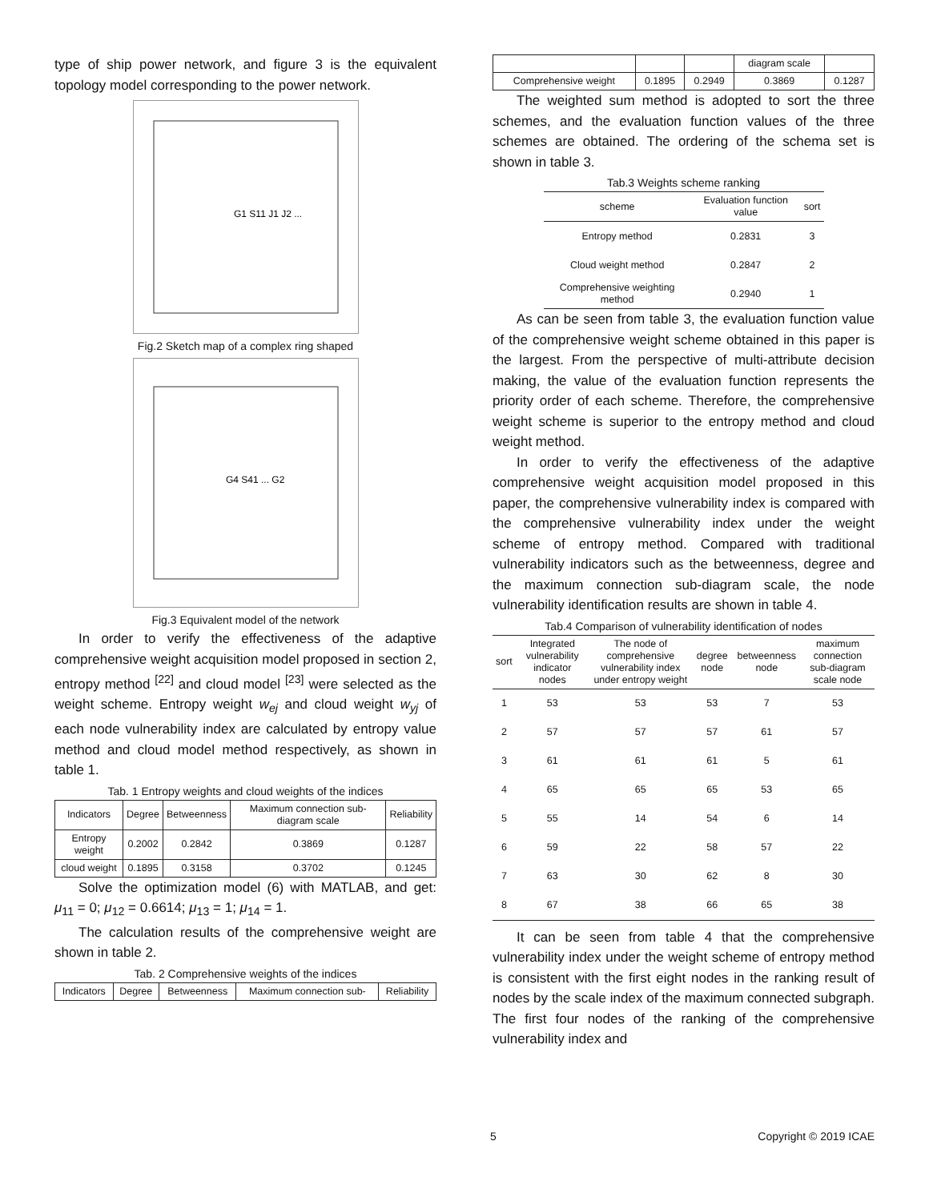type of ship power network, and figure 3 is the equivalent topology model corresponding to the power network.
G1 S11 J1 J2 ...
Fig.2 Sketch map of a complex ring shaped
G4 S41 ... G2
Fig.3 Equivalent model of the network
In order to verify the effectiveness of the adaptive comprehensive weight acquisition model proposed in section 2, entropy method <sup>[22]</sup> and cloud model <sup>[23]</sup> were selected as the weight scheme. Entropy weight w<sub>ej</sub> and cloud weight w<sub>yj</sub> of each node vulnerability index are calculated by entropy value method and cloud model method respectively, as shown in table 1.
Tab. 1 Entropy weights and cloud weights of the indices
| Indicators | Degree | Betweenness | Maximum connection sub-diagram scale | Reliability |
| Entropy weight | 0.2002 | 0.2842 | 0.3869 | 0.1287 |
| cloud weight | 0.1895 | 0.3158 | 0.3702 | 0.1245 |
Solve the optimization model (6) with MATLAB, and get: μ<sub>11</sub> = 0; μ<sub>12</sub> = 0.6614; μ<sub>13</sub> = 1; μ<sub>14</sub> = 1.
The calculation results of the comprehensive weight are shown in table 2.
Tab. 2 Comprehensive weights of the indices
| Indicators | Degree | Betweenness | Maximum connection sub- | Reliability |
| | | | diagram scale | |
| Comprehensive weight | 0.1895 | 0.2949 | 0.3869 | 0.1287 |
The weighted sum method is adopted to sort the three schemes, and the evaluation function values of the three schemes are obtained. The ordering of the schema set is shown in table 3.
Tab.3 Weights scheme ranking
| scheme | Evaluation function value | sort |
| Entropy method | 0.2831 | 3 |
| Cloud weight method | 0.2847 | 2 |
| Comprehensive weighting method | 0.2940 | 1 |
As can be seen from table 3, the evaluation function value of the comprehensive weight scheme obtained in this paper is the largest. From the perspective of multi-attribute decision making, the value of the evaluation function represents the priority order of each scheme. Therefore, the comprehensive weight scheme is superior to the entropy method and cloud weight method.
In order to verify the effectiveness of the adaptive comprehensive weight acquisition model proposed in this paper, the comprehensive vulnerability index is compared with the comprehensive vulnerability index under the weight scheme of entropy method. Compared with traditional vulnerability indicators such as the betweenness, degree and the maximum connection sub-diagram scale, the node vulnerability identification results are shown in table 4.
Tab.4 Comparison of vulnerability identification of nodes
| sort | Integrated vulnerability indicator nodes | The node of comprehensive vulnerability index under entropy weight | degree node | betweenness node | maximum connection sub-diagram scale node |
| 1 | 53 | 53 | 53 | 7 | 53 |
| 2 | 57 | 57 | 57 | 61 | 57 |
| 3 | 61 | 61 | 61 | 5 | 61 |
| 4 | 65 | 65 | 65 | 53 | 65 |
| 5 | 55 | 14 | 54 | 6 | 14 |
| 6 | 59 | 22 | 58 | 57 | 22 |
| 7 | 63 | 30 | 62 | 8 | 30 |
| 8 | 67 | 38 | 66 | 65 | 38 |
It can be seen from table 4 that the comprehensive vulnerability index under the weight scheme of entropy method is consistent with the first eight nodes in the ranking result of nodes by the scale index of the maximum connected subgraph. The first four nodes of the ranking of the comprehensive vulnerability index and
5 Copyright © 2019 ICAE